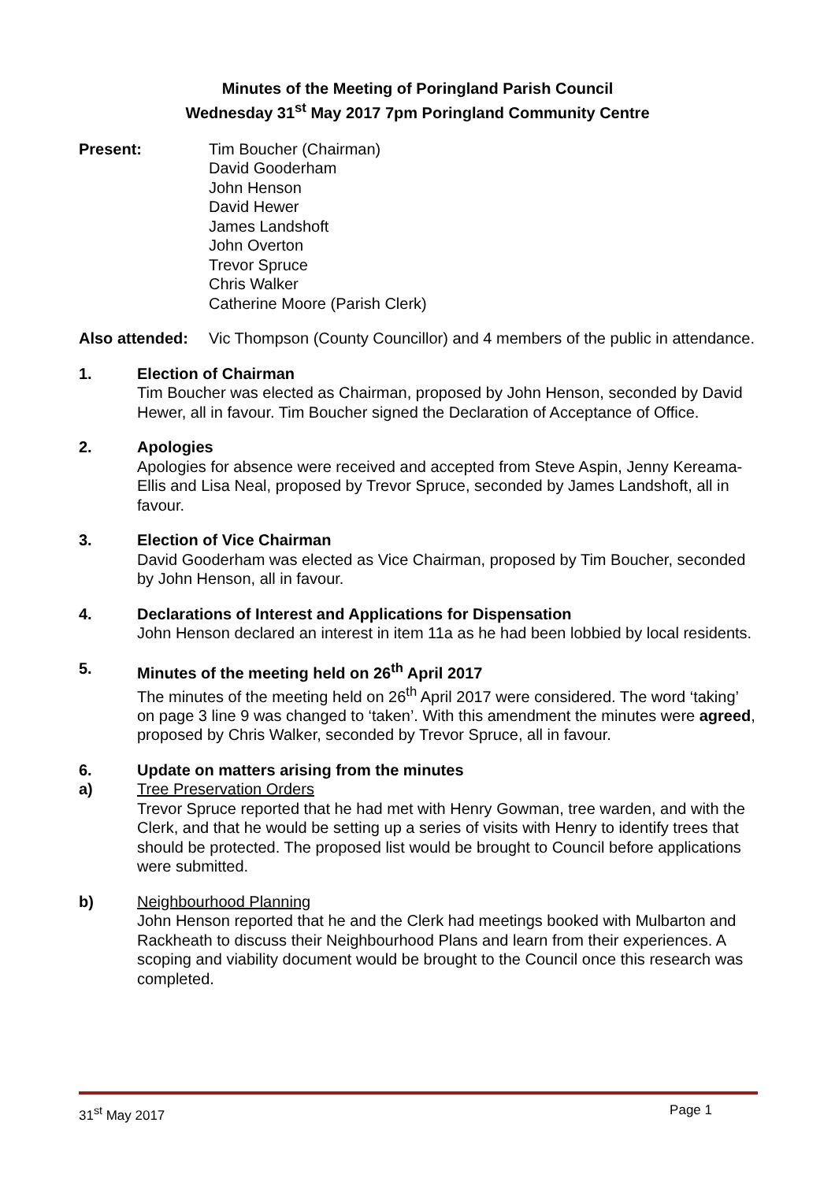Minutes of the Meeting of Poringland Parish Council
Wednesday 31<sup>st</sup> May 2017 7pm Poringland Community Centre
Present: Tim Boucher (Chairman)
David Gooderham
John Henson
David Hewer
James Landshoft
John Overton
Trevor Spruce
Chris Walker
Catherine Moore (Parish Clerk)
Also attended:
Vic Thompson (County Councillor) and 4 members of the public in attendance.
1. Election of Chairman
Tim Boucher was elected as Chairman, proposed by John Henson, seconded by David Hewer, all in favour. Tim Boucher signed the Declaration of Acceptance of Office.
2. Apologies
Apologies for absence were received and accepted from Steve Aspin, Jenny Kereama-Ellis and Lisa Neal, proposed by Trevor Spruce, seconded by James Landshoft, all in favour.
3. Election of Vice Chairman
David Gooderham was elected as Vice Chairman, proposed by Tim Boucher, seconded by John Henson, all in favour.
4. Declarations of Interest and Applications for Dispensation
John Henson declared an interest in item 11a as he had been lobbied by local residents.
5. Minutes of the meeting held on 26<sup>th</sup> April 2017
The minutes of the meeting held on 26<sup>th</sup> April 2017 were considered. The word ‘taking’ on page 3 line 9 was changed to ‘taken’. With this amendment the minutes were agreed, proposed by Chris Walker, seconded by Trevor Spruce, all in favour.
6. Update on matters arising from the minutes
a) Tree Preservation Orders
Trevor Spruce reported that he had met with Henry Gowman, tree warden, and with the Clerk, and that he would be setting up a series of visits with Henry to identify trees that should be protected. The proposed list would be brought to Council before applications were submitted.
b) Neighbourhood Planning
John Henson reported that he and the Clerk had meetings booked with Mulbarton and Rackheath to discuss their Neighbourhood Plans and learn from their experiences. A scoping and viability document would be brought to the Council once this research was completed.
31<sup>st</sup> May 2017 Page 1